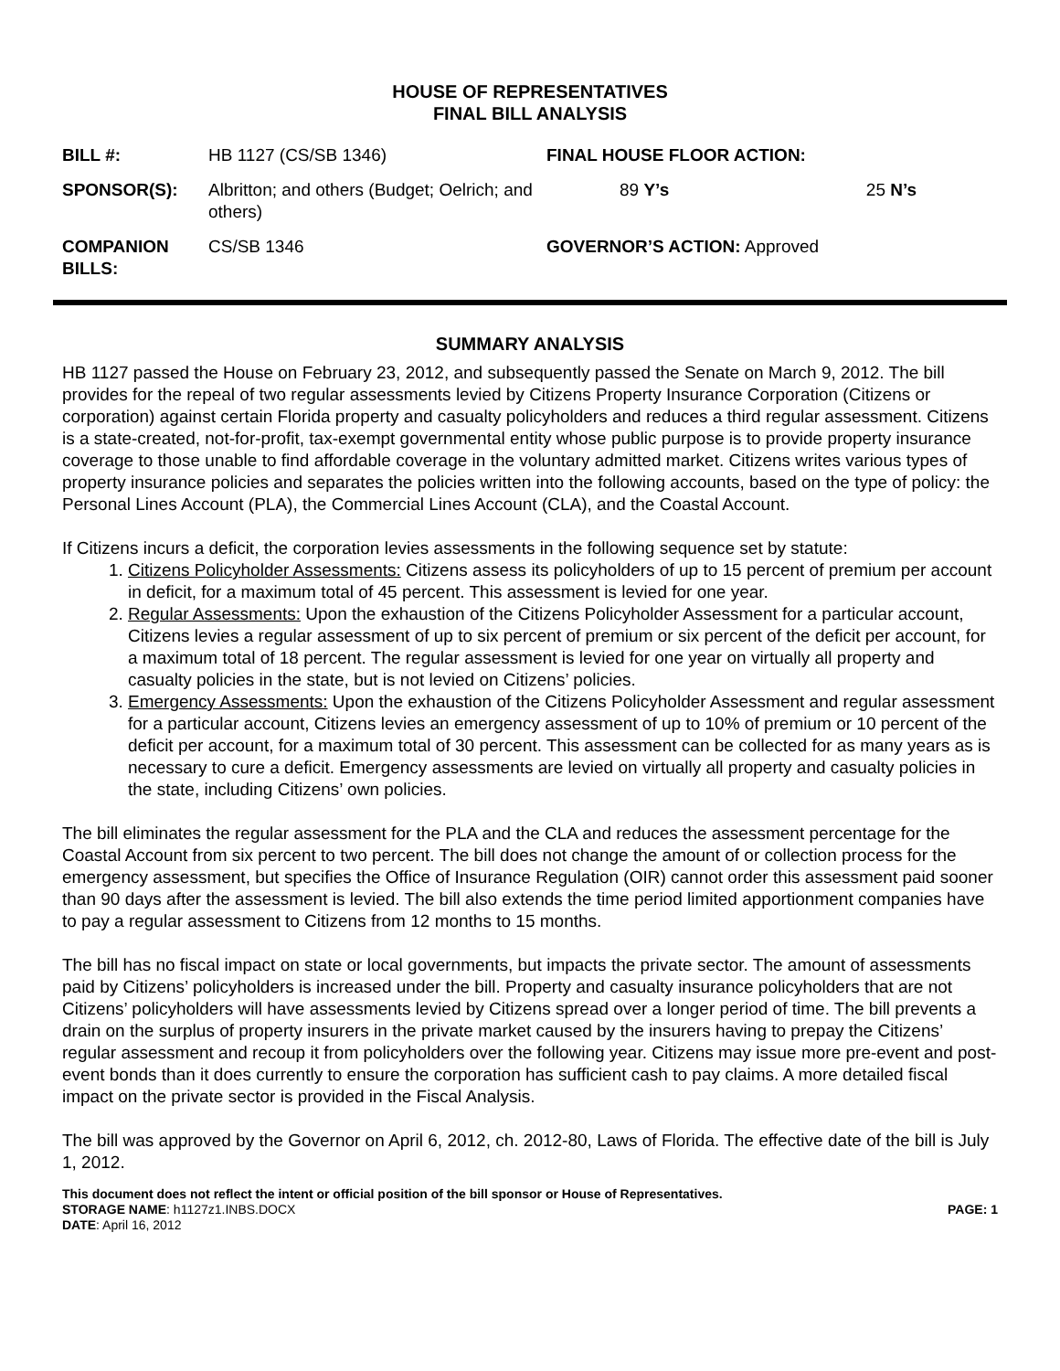HOUSE OF REPRESENTATIVES
FINAL BILL ANALYSIS
| BILL #: | HB 1127 (CS/SB 1346) | FINAL HOUSE FLOOR ACTION: | |
| SPONSOR(S): | Albritton; and others (Budget; Oelrich; and others) | 89 Y’s | 25 N’s |
| COMPANION BILLS: | CS/SB 1346 | GOVERNOR’S ACTION: Approved | |
SUMMARY ANALYSIS
HB 1127 passed the House on February 23, 2012, and subsequently passed the Senate on March 9, 2012. The bill provides for the repeal of two regular assessments levied by Citizens Property Insurance Corporation (Citizens or corporation) against certain Florida property and casualty policyholders and reduces a third regular assessment. Citizens is a state-created, not-for-profit, tax-exempt governmental entity whose public purpose is to provide property insurance coverage to those unable to find affordable coverage in the voluntary admitted market. Citizens writes various types of property insurance policies and separates the policies written into the following accounts, based on the type of policy: the Personal Lines Account (PLA), the Commercial Lines Account (CLA), and the Coastal Account.
If Citizens incurs a deficit, the corporation levies assessments in the following sequence set by statute:
1. Citizens Policyholder Assessments: Citizens assess its policyholders of up to 15 percent of premium per account in deficit, for a maximum total of 45 percent. This assessment is levied for one year.
2. Regular Assessments: Upon the exhaustion of the Citizens Policyholder Assessment for a particular account, Citizens levies a regular assessment of up to six percent of premium or six percent of the deficit per account, for a maximum total of 18 percent. The regular assessment is levied for one year on virtually all property and casualty policies in the state, but is not levied on Citizens’ policies.
3. Emergency Assessments: Upon the exhaustion of the Citizens Policyholder Assessment and regular assessment for a particular account, Citizens levies an emergency assessment of up to 10% of premium or 10 percent of the deficit per account, for a maximum total of 30 percent. This assessment can be collected for as many years as is necessary to cure a deficit. Emergency assessments are levied on virtually all property and casualty policies in the state, including Citizens’ own policies.
The bill eliminates the regular assessment for the PLA and the CLA and reduces the assessment percentage for the Coastal Account from six percent to two percent. The bill does not change the amount of or collection process for the emergency assessment, but specifies the Office of Insurance Regulation (OIR) cannot order this assessment paid sooner than 90 days after the assessment is levied. The bill also extends the time period limited apportionment companies have to pay a regular assessment to Citizens from 12 months to 15 months.
The bill has no fiscal impact on state or local governments, but impacts the private sector. The amount of assessments paid by Citizens’ policyholders is increased under the bill. Property and casualty insurance policyholders that are not Citizens’ policyholders will have assessments levied by Citizens spread over a longer period of time. The bill prevents a drain on the surplus of property insurers in the private market caused by the insurers having to prepay the Citizens’ regular assessment and recoup it from policyholders over the following year. Citizens may issue more pre-event and post-event bonds than it does currently to ensure the corporation has sufficient cash to pay claims. A more detailed fiscal impact on the private sector is provided in the Fiscal Analysis.
The bill was approved by the Governor on April 6, 2012, ch. 2012-80, Laws of Florida. The effective date of the bill is July 1, 2012.
This document does not reflect the intent or official position of the bill sponsor or House of Representatives.
STORAGE NAME: h1127z1.INBS.DOCX PAGE: 1
DATE: April 16, 2012